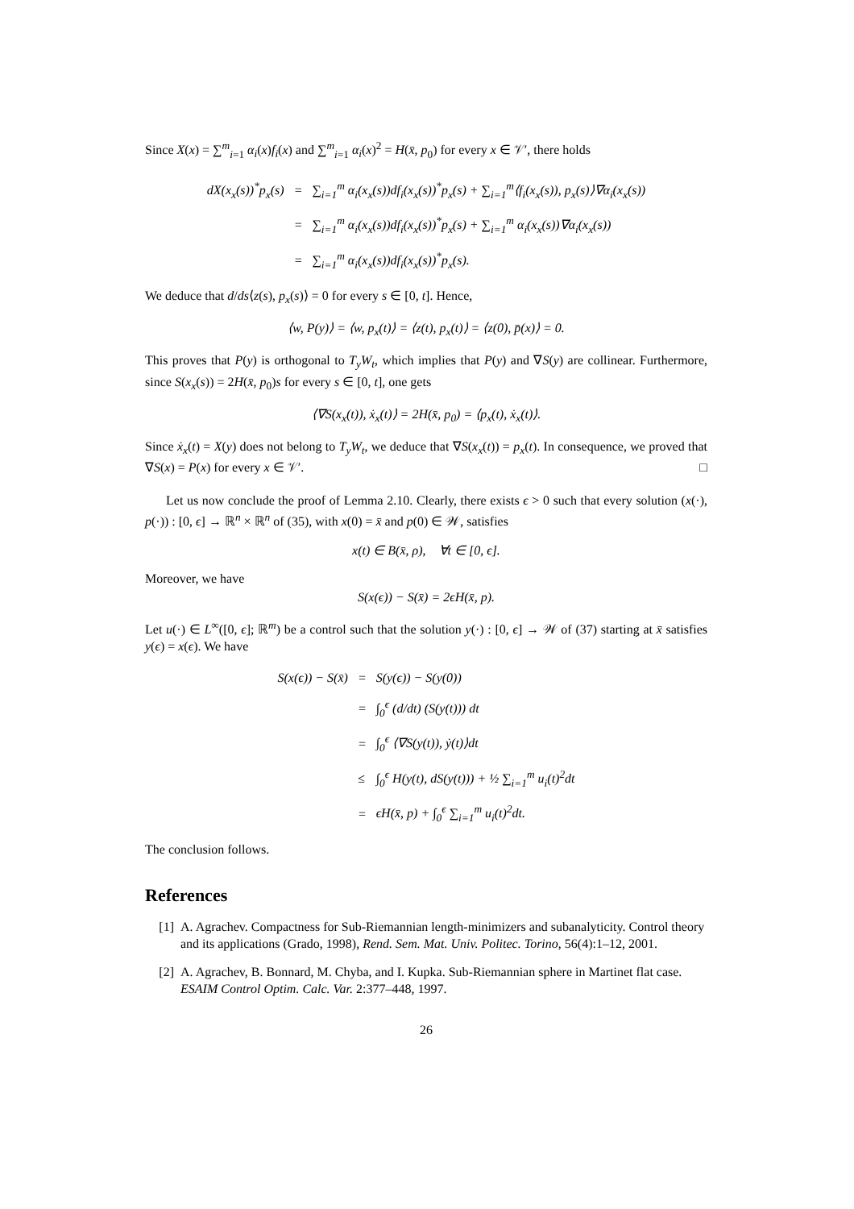Since X(x) = ∑<sup>m</sup><sub>i=1</sub> α<sub>i</sub>(x)f<sub>i</sub>(x) and ∑<sup>m</sup><sub>i=1</sub> α<sub>i</sub>(x)<sup>2</sup> = H(x̄, p<sub>0</sub>) for every x ∈ 𝒱′, there holds
| dX(x<sub>x</sub>(s))<sup>*</sup>p<sub>x</sub>(s) | = | ∑<sub>i=1</sub><sup>m</sup> α<sub>i</sub>(x<sub>x</sub>(s))df<sub>i</sub>(x<sub>x</sub>(s))<sup>*</sup>p<sub>x</sub>(s) + ∑<sub>i=1</sub><sup>m</sup>⟨f<sub>i</sub>(x<sub>x</sub>(s)), p<sub>x</sub>(s)⟩∇α<sub>i</sub>(x<sub>x</sub>(s)) |
| | = | ∑<sub>i=1</sub><sup>m</sup> α<sub>i</sub>(x<sub>x</sub>(s))df<sub>i</sub>(x<sub>x</sub>(s))<sup>*</sup>p<sub>x</sub>(s) + ∑<sub>i=1</sub><sup>m</sup> α<sub>i</sub>(x<sub>x</sub>(s))∇α<sub>i</sub>(x<sub>x</sub>(s)) |
| | = | ∑<sub>i=1</sub><sup>m</sup> α<sub>i</sub>(x<sub>x</sub>(s))df<sub>i</sub>(x<sub>x</sub>(s))<sup>*</sup>p<sub>x</sub>(s). |
We deduce that d/ds⟨z(s), p<sub>x</sub>(s)⟩ = 0 for every s ∈ [0, t]. Hence,
⟨w, P(y)⟩ = ⟨w, p<sub>x</sub>(t)⟩ = ⟨z(t), p<sub>x</sub>(t)⟩ = ⟨z(0), p̄(x)⟩ = 0.
This proves that P(y) is orthogonal to T<sub>y</sub>W<sub>t</sub>, which implies that P(y) and ∇S(y) are collinear. Furthermore, since S(x<sub>x</sub>(s)) = 2H(x̄, p<sub>0</sub>)s for every s ∈ [0, t], one gets
⟨∇S(x<sub>x</sub>(t)), ẋ<sub>x</sub>(t)⟩ = 2H(x̄, p<sub>0</sub>) = ⟨p<sub>x</sub>(t), ẋ<sub>x</sub>(t)⟩.
Since ẋ<sub>x</sub>(t) = X(y) does not belong to T<sub>y</sub>W<sub>t</sub>, we deduce that ∇S(x<sub>x</sub>(t)) = p<sub>x</sub>(t). In consequence, we proved that ∇S(x) = P(x) for every x ∈ 𝒱′. □
Let us now conclude the proof of Lemma 2.10. Clearly, there exists ϵ > 0 such that every solution (x(·), p(·)) : [0, ϵ] → ℝ<sup>n</sup> × ℝ<sup>n</sup> of (35), with x(0) = x̄ and p(0) ∈ 𝒲, satisfies
x(t) ∈ B(x̄, ρ), ∀t ∈ [0, ϵ].
Moreover, we have
S(x(ϵ)) − S(x̄) = 2ϵH(x̄, p).
Let u(·) ∈ L<sup>∞</sup>([0, ϵ]; ℝ<sup>m</sup>) be a control such that the solution y(·) : [0, ϵ] → 𝒲 of (37) starting at x̄ satisfies y(ϵ) = x(ϵ). We have
| S(x(ϵ)) − S(x̄) | = | S(y(ϵ)) − S(y(0)) |
| | = | ∫<sub>0</sub><sup>ϵ</sup> (d/dt) (S(y(t))) dt |
| | = | ∫<sub>0</sub><sup>ϵ</sup> ⟨∇S(y(t)), ẏ(t)⟩dt |
| | ≤ | ∫<sub>0</sub><sup>ϵ</sup> H(y(t), dS(y(t))) + ½ ∑<sub>i=1</sub><sup>m</sup> u<sub>i</sub>(t)<sup>2</sup>dt |
| | = | ϵH(x̄, p) + ∫<sub>0</sub><sup>ϵ</sup> ∑<sub>i=1</sub><sup>m</sup> u<sub>i</sub>(t)<sup>2</sup>dt. |
The conclusion follows.
References
[1] A. Agrachev. Compactness for Sub-Riemannian length-minimizers and subanalyticity. Control theory and its applications (Grado, 1998), Rend. Sem. Mat. Univ. Politec. Torino, 56(4):1–12, 2001.
[2] A. Agrachev, B. Bonnard, M. Chyba, and I. Kupka. Sub-Riemannian sphere in Martinet flat case. ESAIM Control Optim. Calc. Var. 2:377–448, 1997.
26